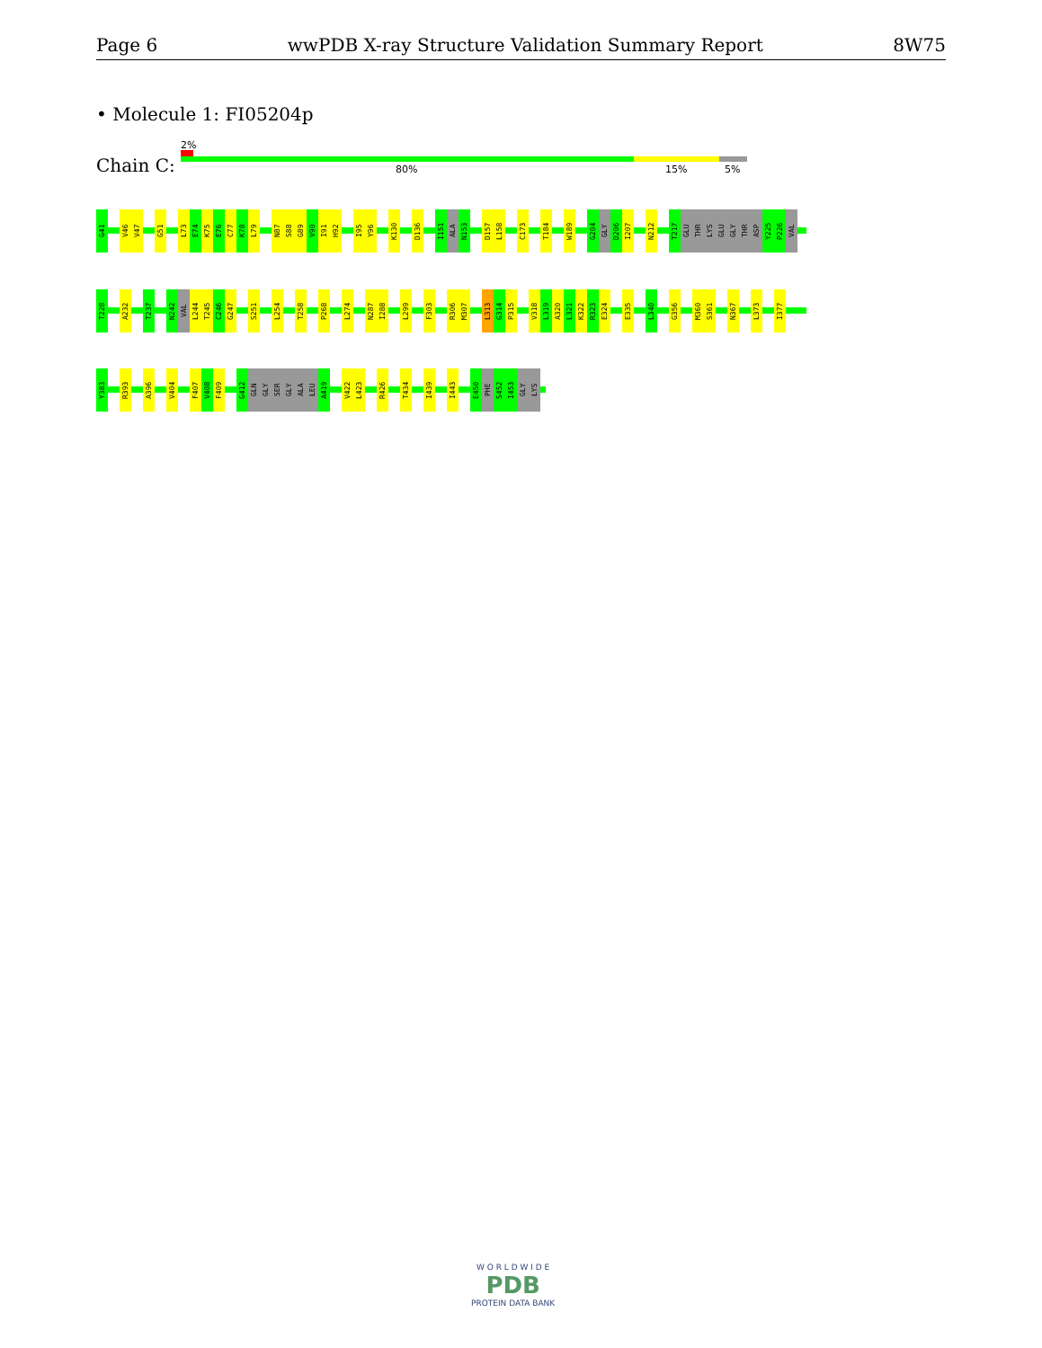Page 6 wwPDB X-ray Structure Validation Summary Report 8W75
• Molecule 1: FI05204p
Chain C:
2%
80% 15% 5%
G41 V46 V47 G51 L73 E74 K75 E76 C77 K78 L79 N87 S88 G89 V90 I91 H92 I95 Y96 K130 D136 I151 ALA N153 D157 L158 C173 T184 W189 G204 GLY D206 I207 N212 T217 GLU THR LYS GLU GLY THR ASP Y225 P226 VAL
T228 A232 T237 N242 VAL L244 T245 C246 G247 S251 L254 T258 P268 L274 N287 I288 L299 F303 R306 M307 L313 G314 P315 V318 L319 A320 L321 K322 R323 E324 E335 L340 G356 M360 S361 N367 L373 I377
Y383 R393 A396 V404 F407 V408 F409 G412 GLN GLY SER GLY ALA LEU A419 V422 L423 R426 T434 I439 I443 E450 PHE S452 I453 GLY LYS
W O R L D W I D E
PDB
PROTEIN DATA BANK